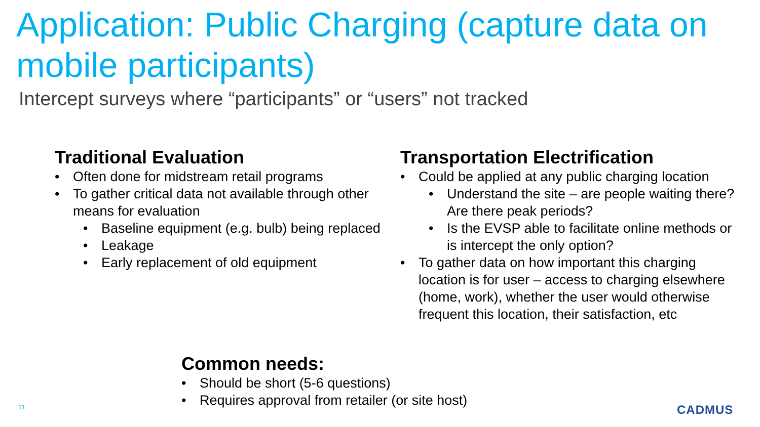Application: Public Charging (capture data on mobile participants)
Intercept surveys where “participants” or “users” not tracked
Traditional Evaluation
• Often done for midstream retail programs
• To gather critical data not available through other means for evaluation
• Baseline equipment (e.g. bulb) being replaced
• Leakage
• Early replacement of old equipment
Transportation Electrification
• Could be applied at any public charging location
• Understand the site – are people waiting there? Are there peak periods?
• Is the EVSP able to facilitate online methods or is intercept the only option?
• To gather data on how important this charging location is for user – access to charging elsewhere (home, work), whether the user would otherwise frequent this location, their satisfaction, etc
Common needs:
• Should be short (5-6 questions)
• Requires approval from retailer (or site host)
11 CADMUS